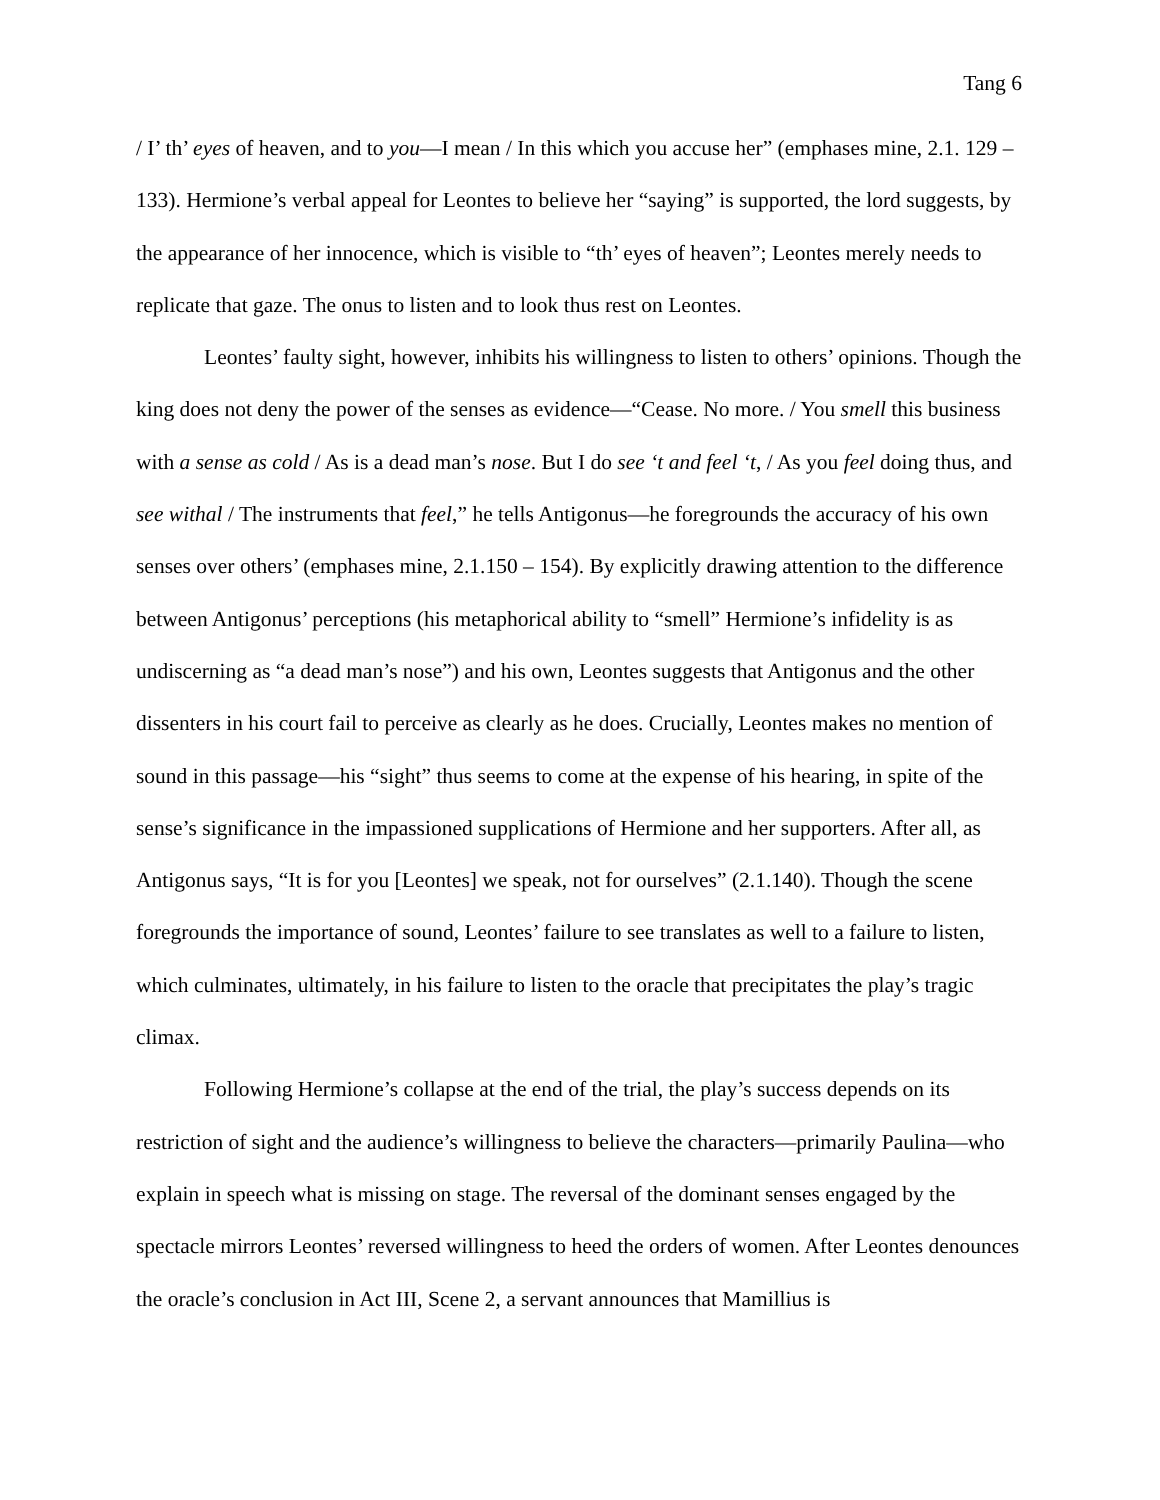Tang 6
/ I’ th’ eyes of heaven, and to you—I mean / In this which you accuse her” (emphases mine, 2.1. 129 – 133). Hermione’s verbal appeal for Leontes to believe her “saying” is supported, the lord suggests, by the appearance of her innocence, which is visible to “th’ eyes of heaven”; Leontes merely needs to replicate that gaze. The onus to listen and to look thus rest on Leontes.
Leontes’ faulty sight, however, inhibits his willingness to listen to others’ opinions. Though the king does not deny the power of the senses as evidence—“Cease. No more. / You smell this business with a sense as cold / As is a dead man’s nose. But I do see ‘t and feel ‘t, / As you feel doing thus, and see withal / The instruments that feel,” he tells Antigonus—he foregrounds the accuracy of his own senses over others’ (emphases mine, 2.1.150 – 154). By explicitly drawing attention to the difference between Antigonus’ perceptions (his metaphorical ability to “smell” Hermione’s infidelity is as undiscerning as “a dead man’s nose”) and his own, Leontes suggests that Antigonus and the other dissenters in his court fail to perceive as clearly as he does. Crucially, Leontes makes no mention of sound in this passage—his “sight” thus seems to come at the expense of his hearing, in spite of the sense’s significance in the impassioned supplications of Hermione and her supporters. After all, as Antigonus says, “It is for you [Leontes] we speak, not for ourselves” (2.1.140). Though the scene foregrounds the importance of sound, Leontes’ failure to see translates as well to a failure to listen, which culminates, ultimately, in his failure to listen to the oracle that precipitates the play’s tragic climax.
Following Hermione’s collapse at the end of the trial, the play’s success depends on its restriction of sight and the audience’s willingness to believe the characters—primarily Paulina—who explain in speech what is missing on stage. The reversal of the dominant senses engaged by the spectacle mirrors Leontes’ reversed willingness to heed the orders of women. After Leontes denounces the oracle’s conclusion in Act III, Scene 2, a servant announces that Mamillius is